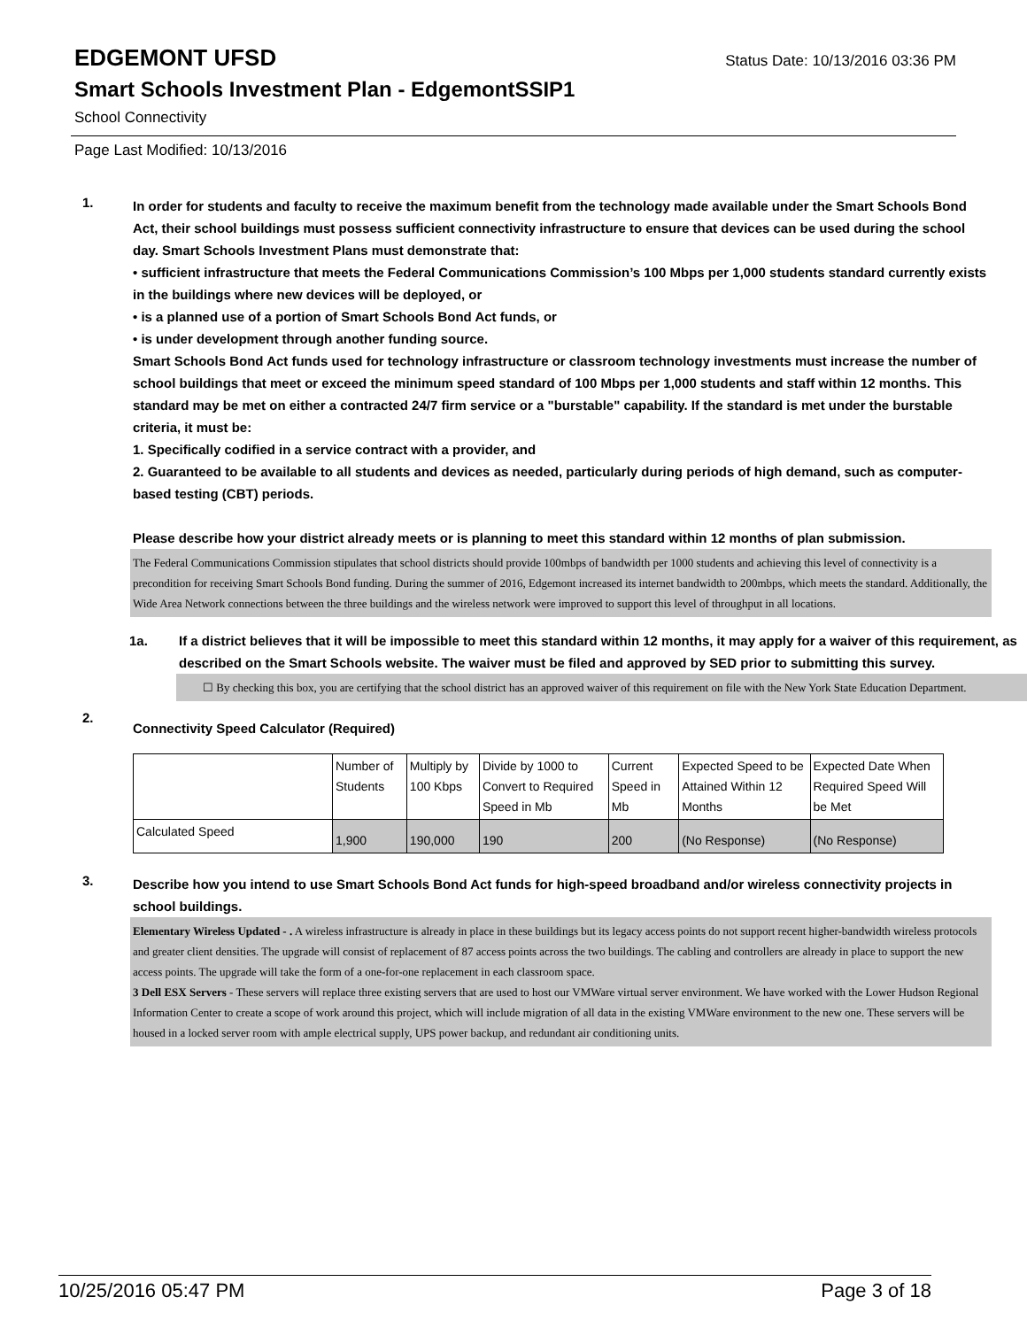EDGEMONT UFSD
Status Date: 10/13/2016 03:36 PM
Smart Schools Investment Plan - EdgemontSSIP1
School Connectivity
Page Last Modified: 10/13/2016
1.
In order for students and faculty to receive the maximum benefit from the technology made available under the Smart Schools Bond Act, their school buildings must possess sufficient connectivity infrastructure to ensure that devices can be used during the school day. Smart Schools Investment Plans must demonstrate that:
• sufficient infrastructure that meets the Federal Communications Commission’s 100 Mbps per 1,000 students standard currently exists in the buildings where new devices will be deployed, or
• is a planned use of a portion of Smart Schools Bond Act funds, or
• is under development through another funding source.
Smart Schools Bond Act funds used for technology infrastructure or classroom technology investments must increase the number of school buildings that meet or exceed the minimum speed standard of 100 Mbps per 1,000 students and staff within 12 months. This standard may be met on either a contracted 24/7 firm service or a "burstable" capability. If the standard is met under the burstable criteria, it must be:
1. Specifically codified in a service contract with a provider, and
2. Guaranteed to be available to all students and devices as needed, particularly during periods of high demand, such as computer-based testing (CBT) periods.
Please describe how your district already meets or is planning to meet this standard within 12 months of plan submission.
The Federal Communications Commission stipulates that school districts should provide 100mbps of bandwidth per 1000 students and achieving this level of connectivity is a precondition for receiving Smart Schools Bond funding. During the summer of 2016, Edgemont increased its internet bandwidth to 200mbps, which meets the standard. Additionally, the Wide Area Network connections between the three buildings and the wireless network were improved to support this level of throughput in all locations.
1a. If a district believes that it will be impossible to meet this standard within 12 months, it may apply for a waiver of this requirement, as described on the Smart Schools website. The waiver must be filed and approved by SED prior to submitting this survey.
☐ By checking this box, you are certifying that the school district has an approved waiver of this requirement on file with the New York State Education Department.
2.
Connectivity Speed Calculator (Required)
| | Number of Students | Multiply by 100 Kbps | Divide by 1000 to Convert to Required Speed in Mb | Current Speed in Mb | Expected Speed to be Attained Within 12 Months | Expected Date When Required Speed Will be Met |
| Calculated Speed | 1,900 | 190,000 | 190 | 200 | (No Response) | (No Response) |
3.
Describe how you intend to use Smart Schools Bond Act funds for high-speed broadband and/or wireless connectivity projects in school buildings.
Elementary Wireless Updated - . A wireless infrastructure is already in place in these buildings but its legacy access points do not support recent higher-bandwidth wireless protocols and greater client densities. The upgrade will consist of replacement of 87 access points across the two buildings. The cabling and controllers are already in place to support the new access points. The upgrade will take the form of a one-for-one replacement in each classroom space.
3 Dell ESX Servers - These servers will replace three existing servers that are used to host our VMWare virtual server environment. We have worked with the Lower Hudson Regional Information Center to create a scope of work around this project, which will include migration of all data in the existing VMWare environment to the new one. These servers will be housed in a locked server room with ample electrical supply, UPS power backup, and redundant air conditioning units.
10/25/2016 05:47 PM Page 3 of 18